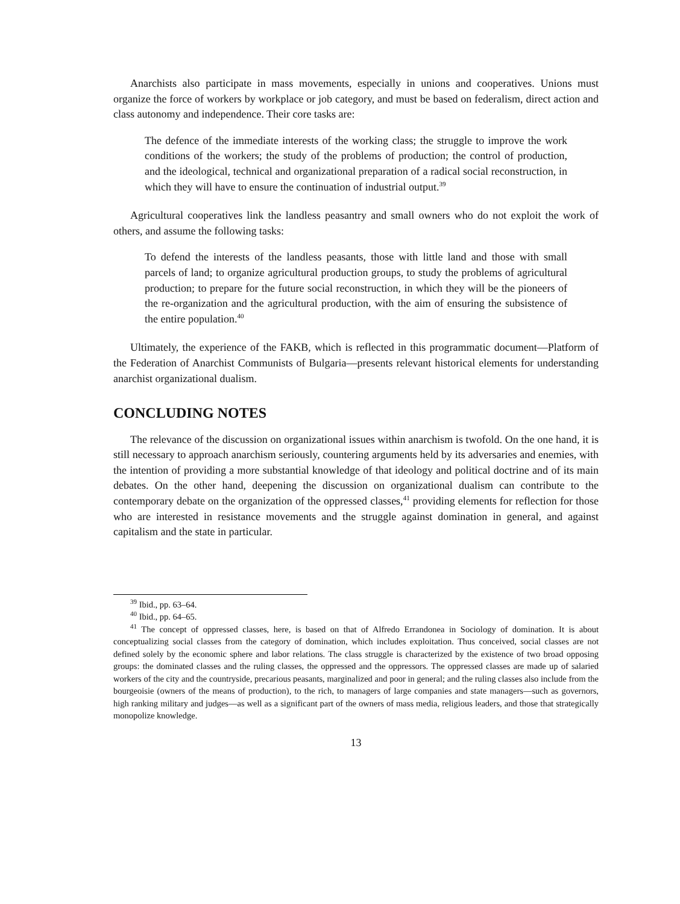Anarchists also participate in mass movements, especially in unions and cooperatives. Unions must organize the force of workers by workplace or job category, and must be based on federalism, direct action and class autonomy and independence. Their core tasks are:
The defence of the immediate interests of the working class; the struggle to improve the work conditions of the workers; the study of the problems of production; the control of production, and the ideological, technical and organizational preparation of a radical social reconstruction, in which they will have to ensure the continuation of industrial output.<sup>39</sup>
Agricultural cooperatives link the landless peasantry and small owners who do not exploit the work of others, and assume the following tasks:
To defend the interests of the landless peasants, those with little land and those with small parcels of land; to organize agricultural production groups, to study the problems of agricultural production; to prepare for the future social reconstruction, in which they will be the pioneers of the re-organization and the agricultural production, with the aim of ensuring the subsistence of the entire population.<sup>40</sup>
Ultimately, the experience of the FAKB, which is reflected in this programmatic document—Platform of the Federation of Anarchist Communists of Bulgaria—presents relevant historical elements for understanding anarchist organizational dualism.
CONCLUDING NOTES
The relevance of the discussion on organizational issues within anarchism is twofold. On the one hand, it is still necessary to approach anarchism seriously, countering arguments held by its adversaries and enemies, with the intention of providing a more substantial knowledge of that ideology and political doctrine and of its main debates. On the other hand, deepening the discussion on organizational dualism can contribute to the contemporary debate on the organization of the oppressed classes,<sup>41</sup> providing elements for reflection for those who are interested in resistance movements and the struggle against domination in general, and against capitalism and the state in particular.
<sup>39</sup> Ibid., pp. 63–64.
<sup>40</sup> Ibid., pp. 64–65.
<sup>41</sup> The concept of oppressed classes, here, is based on that of Alfredo Errandonea in Sociology of domination. It is about conceptualizing social classes from the category of domination, which includes exploitation. Thus conceived, social classes are not defined solely by the economic sphere and labor relations. The class struggle is characterized by the existence of two broad opposing groups: the dominated classes and the ruling classes, the oppressed and the oppressors. The oppressed classes are made up of salaried workers of the city and the countryside, precarious peasants, marginalized and poor in general; and the ruling classes also include from the bourgeoisie (owners of the means of production), to the rich, to managers of large companies and state managers—such as governors, high ranking military and judges—as well as a significant part of the owners of mass media, religious leaders, and those that strategically monopolize knowledge.
13